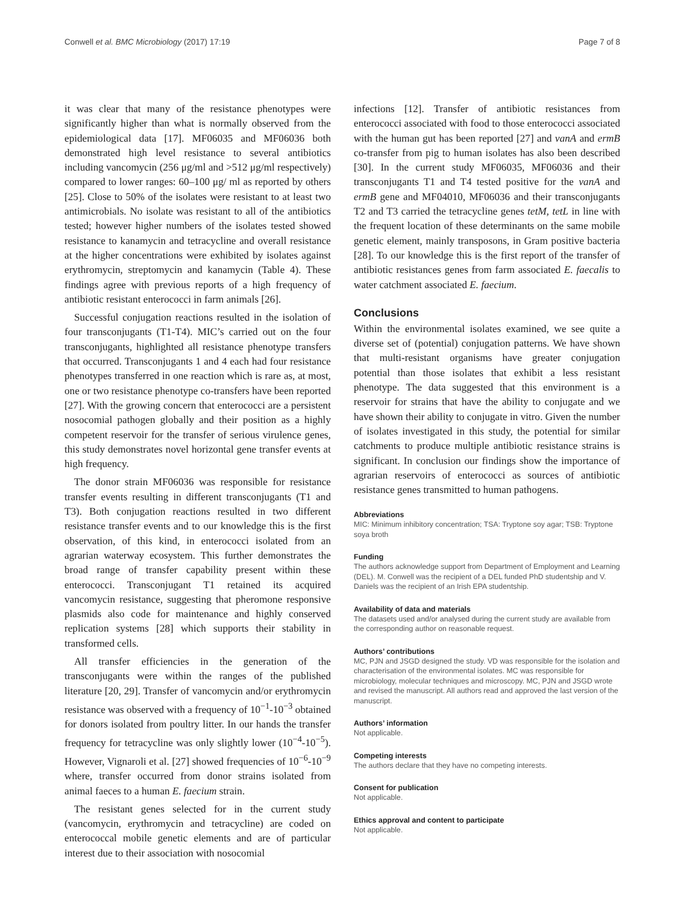Conwell et al. BMC Microbiology (2017) 17:19 Page 7 of 8
it was clear that many of the resistance phenotypes were significantly higher than what is normally observed from the epidemiological data [17]. MF06035 and MF06036 both demonstrated high level resistance to several antibiotics including vancomycin (256 μg/ml and >512 μg/ml respectively) compared to lower ranges: 60–100 μg/ ml as reported by others [25]. Close to 50% of the isolates were resistant to at least two antimicrobials. No isolate was resistant to all of the antibiotics tested; however higher numbers of the isolates tested showed resistance to kanamycin and tetracycline and overall resistance at the higher concentrations were exhibited by isolates against erythromycin, streptomycin and kanamycin (Table 4). These findings agree with previous reports of a high frequency of antibiotic resistant enterococci in farm animals [26].
Successful conjugation reactions resulted in the isolation of four transconjugants (T1-T4). MIC’s carried out on the four transconjugants, highlighted all resistance phenotype transfers that occurred. Transconjugants 1 and 4 each had four resistance phenotypes transferred in one reaction which is rare as, at most, one or two resistance phenotype co-transfers have been reported [27]. With the growing concern that enterococci are a persistent nosocomial pathogen globally and their position as a highly competent reservoir for the transfer of serious virulence genes, this study demonstrates novel horizontal gene transfer events at high frequency.
The donor strain MF06036 was responsible for resistance transfer events resulting in different transconjugants (T1 and T3). Both conjugation reactions resulted in two different resistance transfer events and to our knowledge this is the first observation, of this kind, in enterococci isolated from an agrarian waterway ecosystem. This further demonstrates the broad range of transfer capability present within these enterococci. Transconjugant T1 retained its acquired vancomycin resistance, suggesting that pheromone responsive plasmids also code for maintenance and highly conserved replication systems [28] which supports their stability in transformed cells.
All transfer efficiencies in the generation of the transconjugants were within the ranges of the published literature [20, 29]. Transfer of vancomycin and/or erythromycin resistance was observed with a frequency of 10<sup>−1</sup>-10<sup>−3</sup> obtained for donors isolated from poultry litter. In our hands the transfer frequency for tetracycline was only slightly lower (10<sup>−4</sup>-10<sup>−5</sup>). However, Vignaroli et al. [27] showed frequencies of 10<sup>−6</sup>-10<sup>−9</sup> where, transfer occurred from donor strains isolated from animal faeces to a human E. faecium strain.
The resistant genes selected for in the current study (vancomycin, erythromycin and tetracycline) are coded on enterococcal mobile genetic elements and are of particular interest due to their association with nosocomial
infections [12]. Transfer of antibiotic resistances from enterococci associated with food to those enterococci associated with the human gut has been reported [27] and vanA and ermB co-transfer from pig to human isolates has also been described [30]. In the current study MF06035, MF06036 and their transconjugants T1 and T4 tested positive for the vanA and ermB gene and MF04010, MF06036 and their transconjugants T2 and T3 carried the tetracycline genes tetM, tetL in line with the frequent location of these determinants on the same mobile genetic element, mainly transposons, in Gram positive bacteria [28]. To our knowledge this is the first report of the transfer of antibiotic resistances genes from farm associated E. faecalis to water catchment associated E. faecium.
Conclusions
Within the environmental isolates examined, we see quite a diverse set of (potential) conjugation patterns. We have shown that multi-resistant organisms have greater conjugation potential than those isolates that exhibit a less resistant phenotype. The data suggested that this environment is a reservoir for strains that have the ability to conjugate and we have shown their ability to conjugate in vitro. Given the number of isolates investigated in this study, the potential for similar catchments to produce multiple antibiotic resistance strains is significant. In conclusion our findings show the importance of agrarian reservoirs of enterococci as sources of antibiotic resistance genes transmitted to human pathogens.
Abbreviations
MIC: Minimum inhibitory concentration; TSA: Tryptone soy agar; TSB: Tryptone soya broth
Funding
The authors acknowledge support from Department of Employment and Learning (DEL). M. Conwell was the recipient of a DEL funded PhD studentship and V. Daniels was the recipient of an Irish EPA studentship.
Availability of data and materials
The datasets used and/or analysed during the current study are available from the corresponding author on reasonable request.
Authors’ contributions
MC, PJN and JSGD designed the study. VD was responsible for the isolation and characterisation of the environmental isolates. MC was responsible for microbiology, molecular techniques and microscopy. MC, PJN and JSGD wrote and revised the manuscript. All authors read and approved the last version of the manuscript.
Authors’ information
Not applicable.
Competing interests
The authors declare that they have no competing interests.
Consent for publication
Not applicable.
Ethics approval and content to participate
Not applicable.